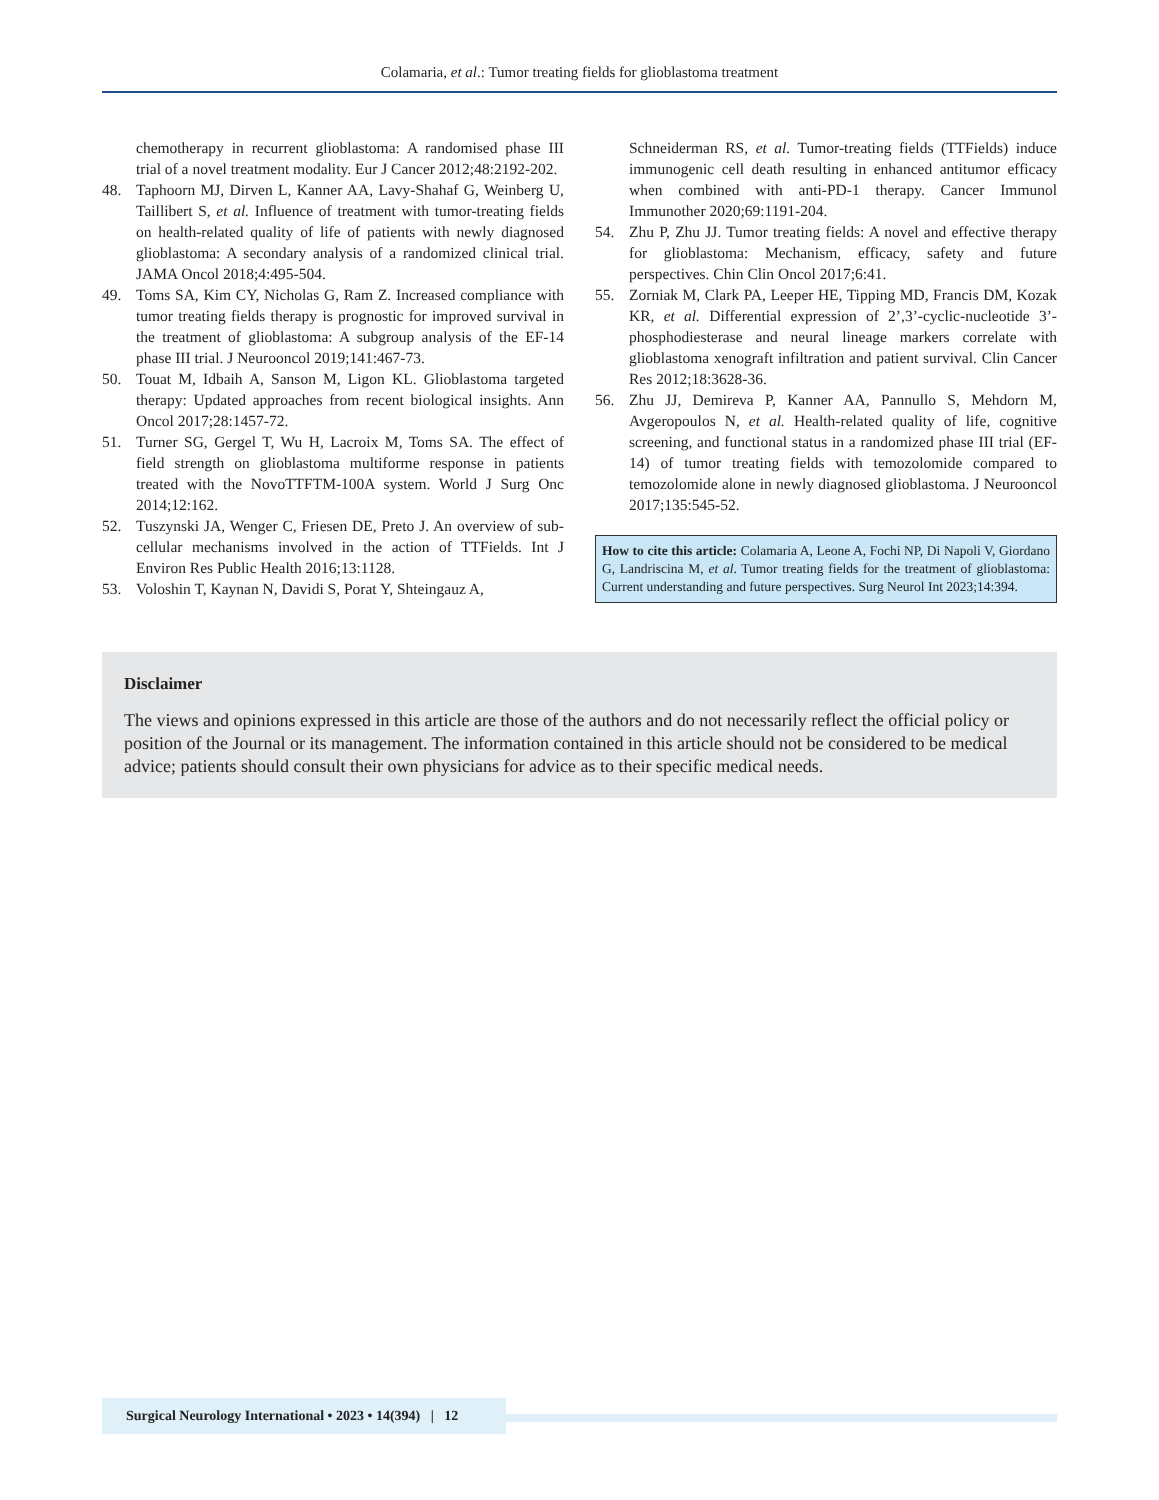Colamaria, et al.: Tumor treating fields for glioblastoma treatment
chemotherapy in recurrent glioblastoma: A randomised phase III trial of a novel treatment modality. Eur J Cancer 2012;48:2192-202.
48. Taphoorn MJ, Dirven L, Kanner AA, Lavy-Shahaf G, Weinberg U, Taillibert S, et al. Influence of treatment with tumor-treating fields on health-related quality of life of patients with newly diagnosed glioblastoma: A secondary analysis of a randomized clinical trial. JAMA Oncol 2018;4:495-504.
49. Toms SA, Kim CY, Nicholas G, Ram Z. Increased compliance with tumor treating fields therapy is prognostic for improved survival in the treatment of glioblastoma: A subgroup analysis of the EF-14 phase III trial. J Neurooncol 2019;141:467-73.
50. Touat M, Idbaih A, Sanson M, Ligon KL. Glioblastoma targeted therapy: Updated approaches from recent biological insights. Ann Oncol 2017;28:1457-72.
51. Turner SG, Gergel T, Wu H, Lacroix M, Toms SA. The effect of field strength on glioblastoma multiforme response in patients treated with the NovoTTFTM-100A system. World J Surg Onc 2014;12:162.
52. Tuszynski JA, Wenger C, Friesen DE, Preto J. An overview of sub-cellular mechanisms involved in the action of TTFields. Int J Environ Res Public Health 2016;13:1128.
53. Voloshin T, Kaynan N, Davidi S, Porat Y, Shteingauz A,
Schneiderman RS, et al. Tumor-treating fields (TTFields) induce immunogenic cell death resulting in enhanced antitumor efficacy when combined with anti-PD-1 therapy. Cancer Immunol Immunother 2020;69:1191-204.
54. Zhu P, Zhu JJ. Tumor treating fields: A novel and effective therapy for glioblastoma: Mechanism, efficacy, safety and future perspectives. Chin Clin Oncol 2017;6:41.
55. Zorniak M, Clark PA, Leeper HE, Tipping MD, Francis DM, Kozak KR, et al. Differential expression of 2’,3’-cyclic-nucleotide 3’-phosphodiesterase and neural lineage markers correlate with glioblastoma xenograft infiltration and patient survival. Clin Cancer Res 2012;18:3628-36.
56. Zhu JJ, Demireva P, Kanner AA, Pannullo S, Mehdorn M, Avgeropoulos N, et al. Health-related quality of life, cognitive screening, and functional status in a randomized phase III trial (EF-14) of tumor treating fields with temozolomide compared to temozolomide alone in newly diagnosed glioblastoma. J Neurooncol 2017;135:545-52.
How to cite this article: Colamaria A, Leone A, Fochi NP, Di Napoli V, Giordano G, Landriscina M, et al. Tumor treating fields for the treatment of glioblastoma: Current understanding and future perspectives. Surg Neurol Int 2023;14:394.
Disclaimer
The views and opinions expressed in this article are those of the authors and do not necessarily reflect the official policy or position of the Journal or its management. The information contained in this article should not be considered to be medical advice; patients should consult their own physicians for advice as to their specific medical needs.
Surgical Neurology International • 2023 • 14(394) | 12